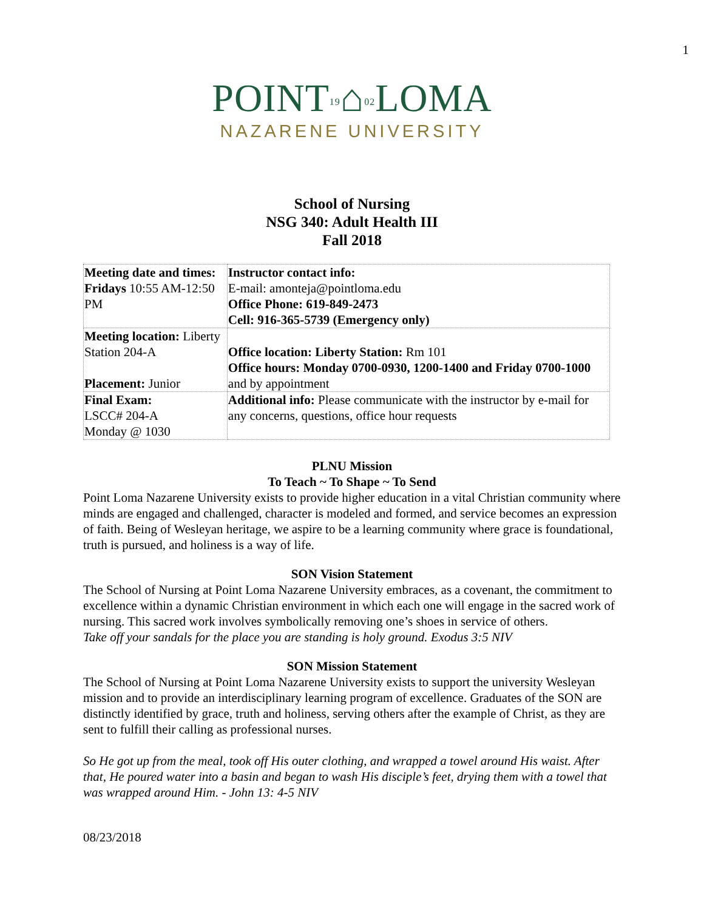1
POINT19⌂02 LOMA
NAZARENE UNIVERSITY
School of Nursing
NSG 340: Adult Health III
Fall 2018
| Meeting date and times: Fridays 10:55 AM-12:50 PM | Instructor contact info: E-mail: amonteja@pointloma.edu Office Phone: 619-849-2473 Cell: 916-365-5739 (Emergency only) |
| Meeting location: Liberty Station 204-A Placement: Junior | Office location: Liberty Station: Rm 101 Office hours: Monday 0700-0930, 1200-1400 and Friday 0700-1000 and by appointment |
| Final Exam: LSCC# 204-A Monday @ 1030 | Additional info: Please communicate with the instructor by e-mail for any concerns, questions, office hour requests |
PLNU Mission
To Teach ~ To Shape ~ To Send
Point Loma Nazarene University exists to provide higher education in a vital Christian community where minds are engaged and challenged, character is modeled and formed, and service becomes an expression of faith. Being of Wesleyan heritage, we aspire to be a learning community where grace is foundational, truth is pursued, and holiness is a way of life.
SON Vision Statement
The School of Nursing at Point Loma Nazarene University embraces, as a covenant, the commitment to excellence within a dynamic Christian environment in which each one will engage in the sacred work of nursing. This sacred work involves symbolically removing one’s shoes in service of others.
Take off your sandals for the place you are standing is holy ground. Exodus 3:5 NIV
SON Mission Statement
The School of Nursing at Point Loma Nazarene University exists to support the university Wesleyan mission and to provide an interdisciplinary learning program of excellence. Graduates of the SON are distinctly identified by grace, truth and holiness, serving others after the example of Christ, as they are sent to fulfill their calling as professional nurses.
So He got up from the meal, took off His outer clothing, and wrapped a towel around His waist. After that, He poured water into a basin and began to wash His disciple’s feet, drying them with a towel that was wrapped around Him. - John 13: 4-5 NIV
08/23/2018